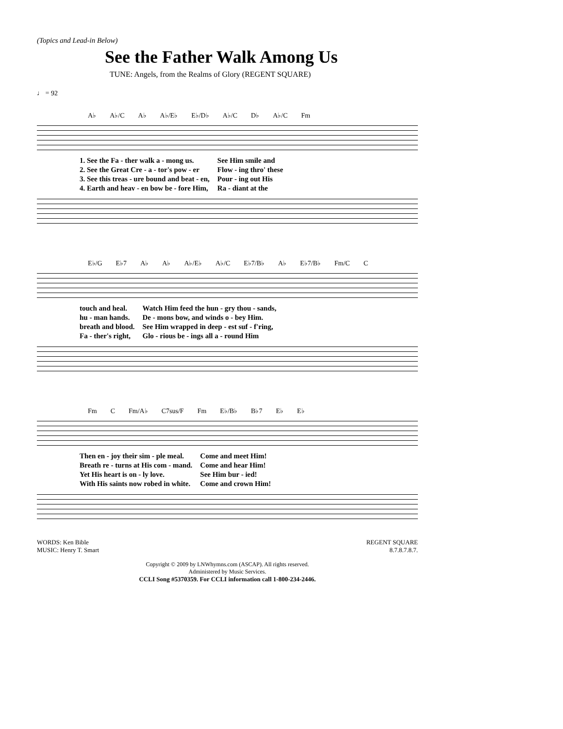(Topics and Lead-in Below)
See the Father Walk Among Us
TUNE: Angels, from the Realms of Glory (REGENT SQUARE)
♩ = 92
A♭ A♭/C A♭ A♭/E♭ E♭/D♭ A♭/C D♭ A♭/C Fm
| 1. See the Fa - ther walk a - mong us. | See Him smile and |
| 2. See the Great Cre - a - tor's pow - er | Flow - ing thro' these |
| 3. See this treas - ure bound and beat - en, | Pour - ing out His |
| 4. Earth and heav - en bow be - fore Him, | Ra - diant at the |
E♭/G E♭7 A♭ A♭ A♭/E♭ A♭/C E♭7/B♭ A♭ E♭7/B♭ Fm/C C
| touch and heal. | Watch Him feed the hun - gry thou - sands, |
| hu - man hands. | De - mons bow, and winds o - bey Him. |
| breath and blood. | See Him wrapped in deep - est suf - f'ring, |
| Fa - ther's right, | Glo - rious be - ings all a - round Him |
Fm C Fm/A♭ C7sus/F Fm E♭/B♭ B♭7 E♭ E♭
| Then en - joy their sim - ple meal. | Come and meet Him! |
| Breath re - turns at His com - mand. | Come and hear Him! |
| Yet His heart is on - ly love. | See Him bur - ied! |
| With His saints now robed in white. | Come and crown Him! |
WORDS: Ken Bible
MUSIC: Henry T. Smart
REGENT SQUARE
8.7.8.7.8.7.
Copyright © 2009 by LNWhymns.com (ASCAP). All rights reserved.
Administered by Music Services.
CCLI Song #5370359. For CCLI information call 1-800-234-2446.